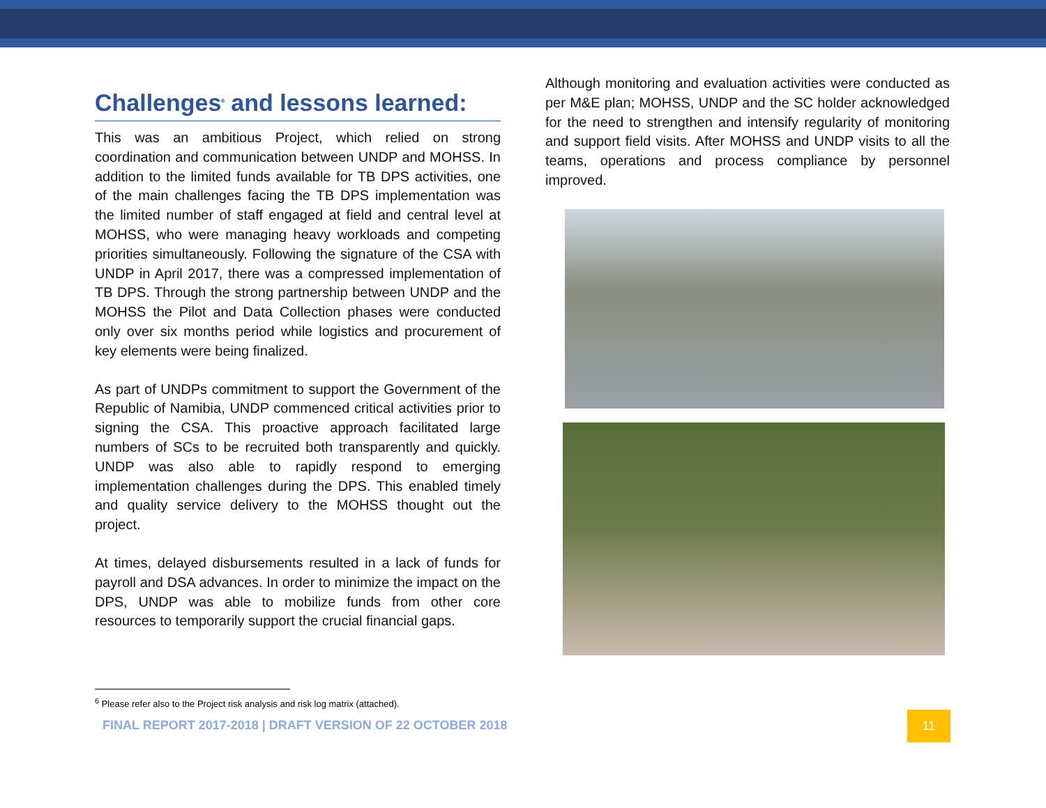Challenges<sup>6</sup> and lessons learned:
This was an ambitious Project, which relied on strong coordination and communication between UNDP and MOHSS. In addition to the limited funds available for TB DPS activities, one of the main challenges facing the TB DPS implementation was the limited number of staff engaged at field and central level at MOHSS, who were managing heavy workloads and competing priorities simultaneously. Following the signature of the CSA with UNDP in April 2017, there was a compressed implementation of TB DPS. Through the strong partnership between UNDP and the MOHSS the Pilot and Data Collection phases were conducted only over six months period while logistics and procurement of key elements were being finalized.
As part of UNDPs commitment to support the Government of the Republic of Namibia, UNDP commenced critical activities prior to signing the CSA. This proactive approach facilitated large numbers of SCs to be recruited both transparently and quickly. UNDP was also able to rapidly respond to emerging implementation challenges during the DPS. This enabled timely and quality service delivery to the MOHSS thought out the project.
At times, delayed disbursements resulted in a lack of funds for payroll and DSA advances. In order to minimize the impact on the DPS, UNDP was able to mobilize funds from other core resources to temporarily support the crucial financial gaps.
Although monitoring and evaluation activities were conducted as per M&E plan; MOHSS, UNDP and the SC holder acknowledged for the need to strengthen and intensify regularity of monitoring and support field visits. After MOHSS and UNDP visits to all the teams, operations and process compliance by personnel improved.
<sup>6</sup> Please refer also to the Project risk analysis and risk log matrix (attached).
FINAL REPORT 2017-2018 | DRAFT VERSION OF 22 OCTOBER 2018
11